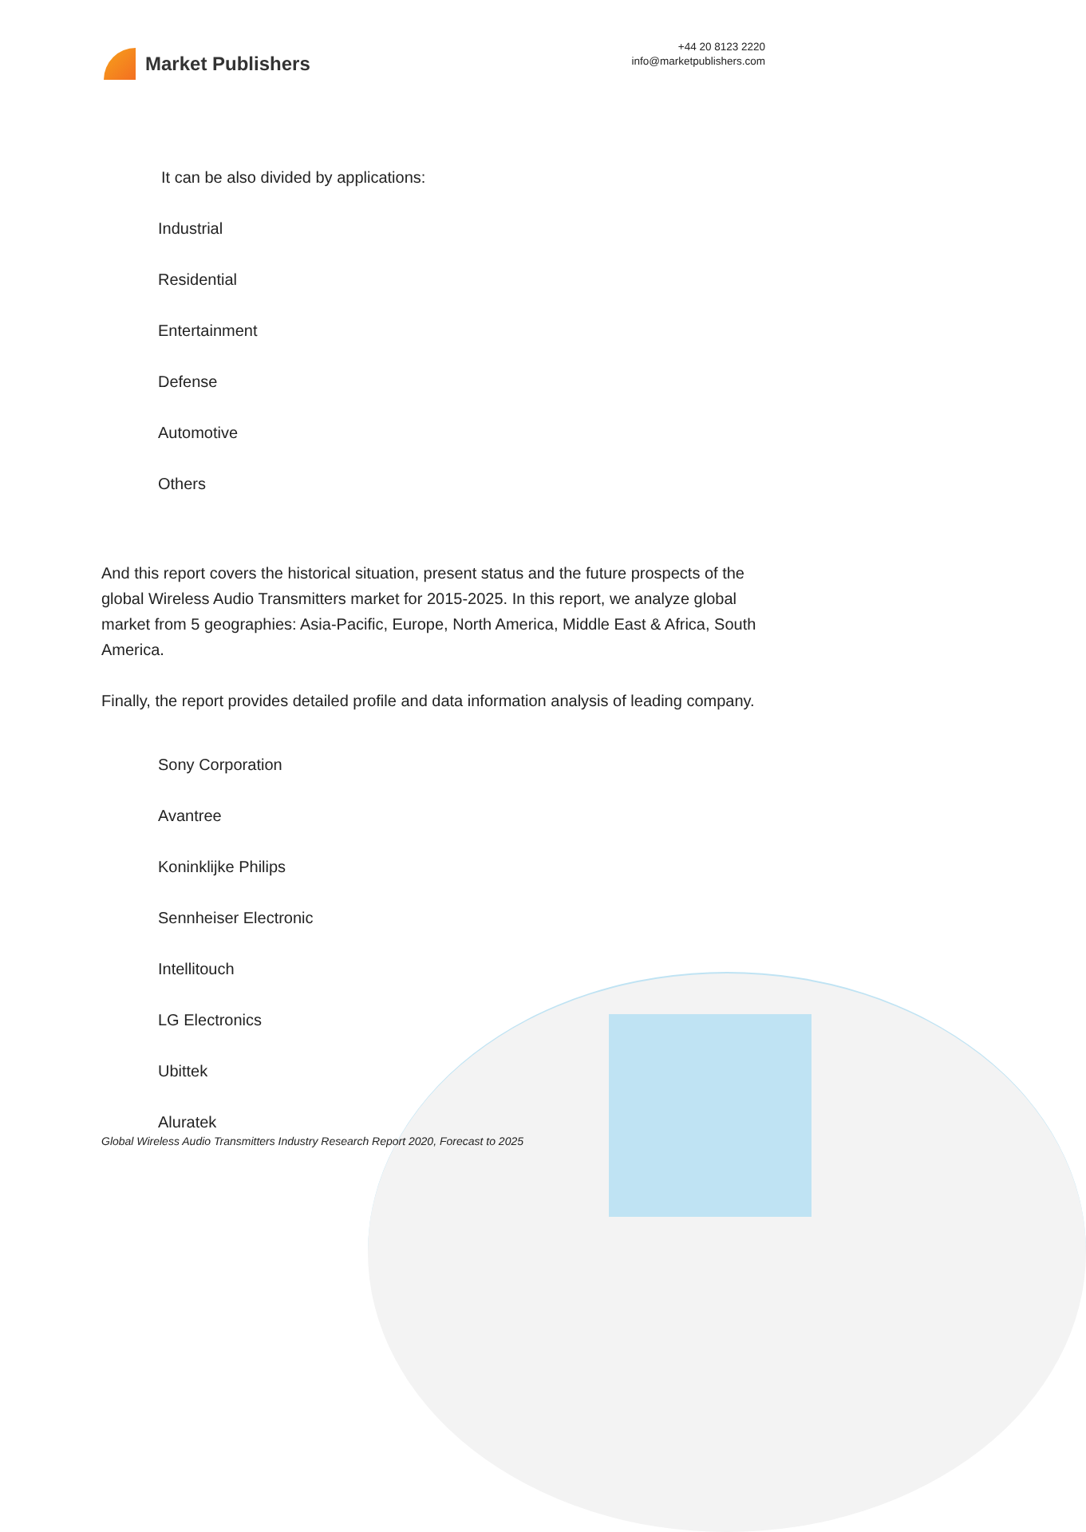Market Publishers
+44 20 8123 2220
info@marketpublishers.com
It can be also divided by applications:
Industrial
Residential
Entertainment
Defense
Automotive
Others
And this report covers the historical situation, present status and the future prospects of the global Wireless Audio Transmitters market for 2015-2025. In this report, we analyze global market from 5 geographies: Asia-Pacific, Europe, North America, Middle East & Africa, South America.
Finally, the report provides detailed profile and data information analysis of leading company.
Sony Corporation
Avantree
Koninklijke Philips
Sennheiser Electronic
Intellitouch
LG Electronics
Ubittek
Aluratek
Global Wireless Audio Transmitters Industry Research Report 2020, Forecast to 2025